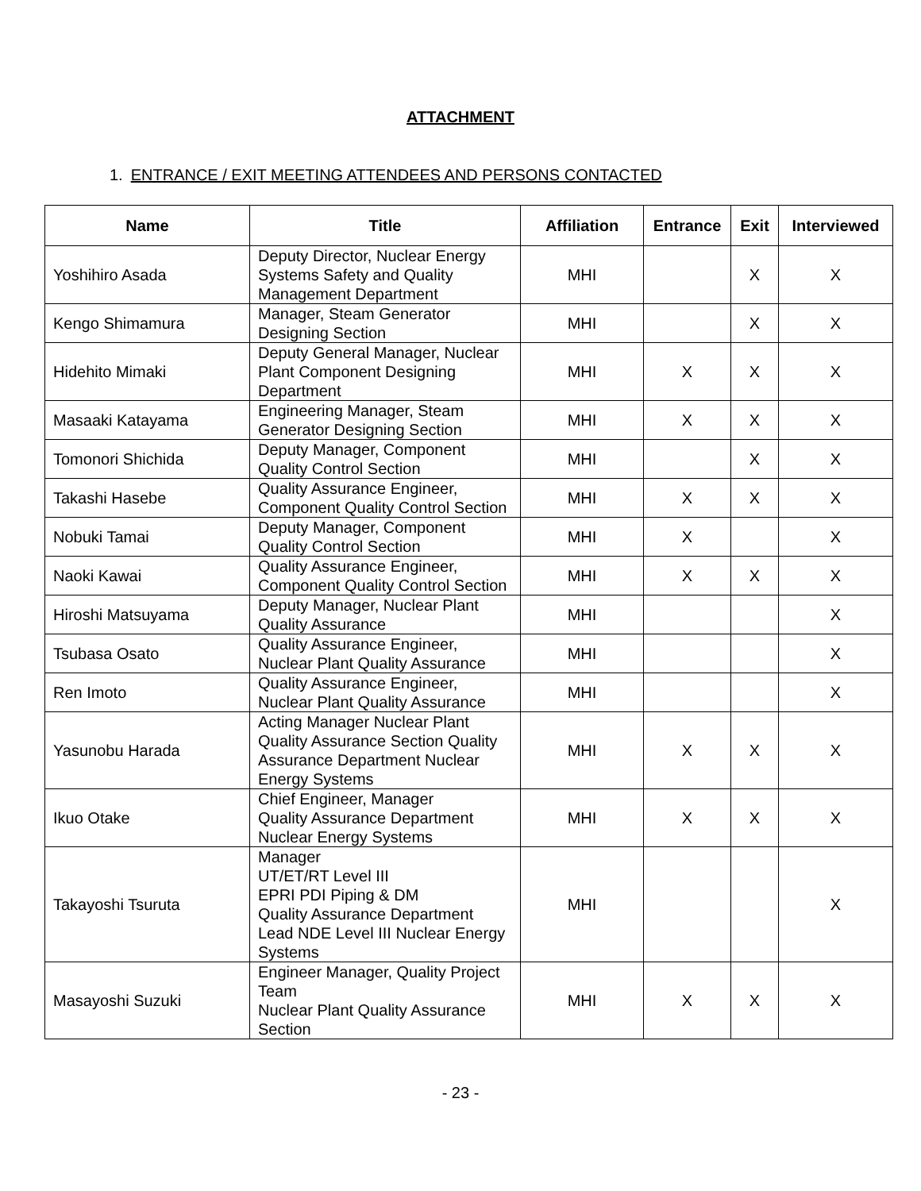ATTACHMENT
1. ENTRANCE / EXIT MEETING ATTENDEES AND PERSONS CONTACTED
| Name | Title | Affiliation | Entrance | Exit | Interviewed |
| --- | --- | --- | --- | --- | --- |
| Yoshihiro Asada | Deputy Director, Nuclear Energy Systems Safety and Quality Management Department | MHI | | X | X |
| Kengo Shimamura | Manager, Steam Generator Designing Section | MHI | | X | X |
| Hidehito Mimaki | Deputy General Manager, Nuclear Plant Component Designing Department | MHI | X | X | X |
| Masaaki Katayama | Engineering Manager, Steam Generator Designing Section | MHI | X | X | X |
| Tomonori Shichida | Deputy Manager, Component Quality Control Section | MHI | | X | X |
| Takashi Hasebe | Quality Assurance Engineer, Component Quality Control Section | MHI | X | X | X |
| Nobuki Tamai | Deputy Manager, Component Quality Control Section | MHI | X | | X |
| Naoki Kawai | Quality Assurance Engineer, Component Quality Control Section | MHI | X | X | X |
| Hiroshi Matsuyama | Deputy Manager, Nuclear Plant Quality Assurance | MHI | | | X |
| Tsubasa Osato | Quality Assurance Engineer, Nuclear Plant Quality Assurance | MHI | | | X |
| Ren Imoto | Quality Assurance Engineer, Nuclear Plant Quality Assurance | MHI | | | X |
| Yasunobu Harada | Acting Manager Nuclear Plant Quality Assurance Section Quality Assurance Department Nuclear Energy Systems | MHI | X | X | X |
| Ikuo Otake | Chief Engineer, Manager Quality Assurance Department Nuclear Energy Systems | MHI | X | X | X |
| Takayoshi Tsuruta | Manager UT/ET/RT Level III EPRI PDI Piping & DM Quality Assurance Department Lead NDE Level III Nuclear Energy Systems | MHI | | | X |
| Masayoshi Suzuki | Engineer Manager, Quality Project Team Nuclear Plant Quality Assurance Section | MHI | X | X | X |
- 23 -